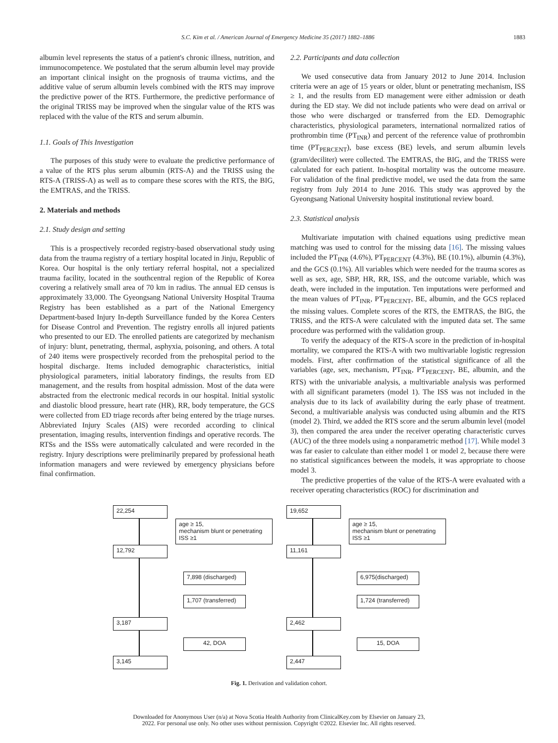S.C. Kim et al. / American Journal of Emergency Medicine 35 (2017) 1882–1886 1883
albumin level represents the status of a patient's chronic illness, nutrition, and immunocompetence. We postulated that the serum albumin level may provide an important clinical insight on the prognosis of trauma victims, and the additive value of serum albumin levels combined with the RTS may improve the predictive power of the RTS. Furthermore, the predictive performance of the original TRISS may be improved when the singular value of the RTS was replaced with the value of the RTS and serum albumin.
1.1. Goals of This Investigation
The purposes of this study were to evaluate the predictive performance of a value of the RTS plus serum albumin (RTS-A) and the TRISS using the RTS-A (TRISS-A) as well as to compare these scores with the RTS, the BIG, the EMTRAS, and the TRISS.
2. Materials and methods
2.1. Study design and setting
This is a prospectively recorded registry-based observational study using data from the trauma registry of a tertiary hospital located in Jinju, Republic of Korea. Our hospital is the only tertiary referral hospital, not a specialized trauma facility, located in the southcentral region of the Republic of Korea covering a relatively small area of 70 km in radius. The annual ED census is approximately 33,000. The Gyeongsang National University Hospital Trauma Registry has been established as a part of the National Emergency Department-based Injury In-depth Surveillance funded by the Korea Centers for Disease Control and Prevention. The registry enrolls all injured patients who presented to our ED. The enrolled patients are categorized by mechanism of injury: blunt, penetrating, thermal, asphyxia, poisoning, and others. A total of 240 items were prospectively recorded from the prehospital period to the hospital discharge. Items included demographic characteristics, initial physiological parameters, initial laboratory findings, the results from ED management, and the results from hospital admission. Most of the data were abstracted from the electronic medical records in our hospital. Initial systolic and diastolic blood pressure, heart rate (HR), RR, body temperature, the GCS were collected from ED triage records after being entered by the triage nurses. Abbreviated Injury Scales (AIS) were recorded according to clinical presentation, imaging results, intervention findings and operative records. The RTSs and the ISSs were automatically calculated and were recorded in the registry. Injury descriptions were preliminarily prepared by professional heath information managers and were reviewed by emergency physicians before final confirmation.
2.2. Participants and data collection
We used consecutive data from January 2012 to June 2014. Inclusion criteria were an age of 15 years or older, blunt or penetrating mechanism, ISS ≥ 1, and the results from ED management were either admission or death during the ED stay. We did not include patients who were dead on arrival or those who were discharged or transferred from the ED. Demographic characteristics, physiological parameters, international normalized ratios of prothrombin time (PT<sub>INR</sub>) and percent of the reference value of prothrombin time (PT<sub>PERCENT</sub>), base excess (BE) levels, and serum albumin levels (gram/deciliter) were collected. The EMTRAS, the BIG, and the TRISS were calculated for each patient. In-hospital mortality was the outcome measure. For validation of the final predictive model, we used the data from the same registry from July 2014 to June 2016. This study was approved by the Gyeongsang National University hospital institutional review board.
2.3. Statistical analysis
Multivariate imputation with chained equations using predictive mean matching was used to control for the missing data [16]. The missing values included the PT<sub>INR</sub> (4.6%), PT<sub>PERCENT</sub> (4.3%), BE (10.1%), albumin (4.3%), and the GCS (0.1%). All variables which were needed for the trauma scores as well as sex, age, SBP, HR, RR, ISS, and the outcome variable, which was death, were included in the imputation. Ten imputations were performed and the mean values of PT<sub>INR</sub>, PT<sub>PERCENT</sub>, BE, albumin, and the GCS replaced the missing values. Complete scores of the RTS, the EMTRAS, the BIG, the TRISS, and the RTS-A were calculated with the imputed data set. The same procedure was performed with the validation group.
To verify the adequacy of the RTS-A score in the prediction of in-hospital mortality, we compared the RTS-A with two multivariable logistic regression models. First, after confirmation of the statistical significance of all the variables (age, sex, mechanism, PT<sub>INR</sub>, PT<sub>PERCENT</sub>, BE, albumin, and the RTS) with the univariable analysis, a multivariable analysis was performed with all significant parameters (model 1). The ISS was not included in the analysis due to its lack of availability during the early phase of treatment. Second, a multivariable analysis was conducted using albumin and the RTS (model 2). Third, we added the RTS score and the serum albumin level (model 3), then compared the area under the receiver operating characteristic curves (AUC) of the three models using a nonparametric method [17]. While model 3 was far easier to calculate than either model 1 or model 2, because there were no statistical significances between the models, it was appropriate to choose model 3.
The predictive properties of the value of the RTS-A were evaluated with a receiver operating characteristics (ROC) for discrimination and
22,254
age ≥ 15,
mechanism blunt or penetrating
ISS ≥1
12,792
7,898 (discharged)
1,707 (transferred)
3,187
42, DOA
3,145
19,652
age ≥ 15,
mechanism blunt or penetrating
ISS ≥1
11,161
6,975(discharged)
1,724 (transferred)
2,462
15, DOA
2,447
Fig. 1. Derivation and validation cohort.
Downloaded for Anonymous User (n/a) at Nova Scotia Health Authority from ClinicalKey.com by Elsevier on January 23,
2022. For personal use only. No other uses without permission. Copyright ©2022. Elsevier Inc. All rights reserved.